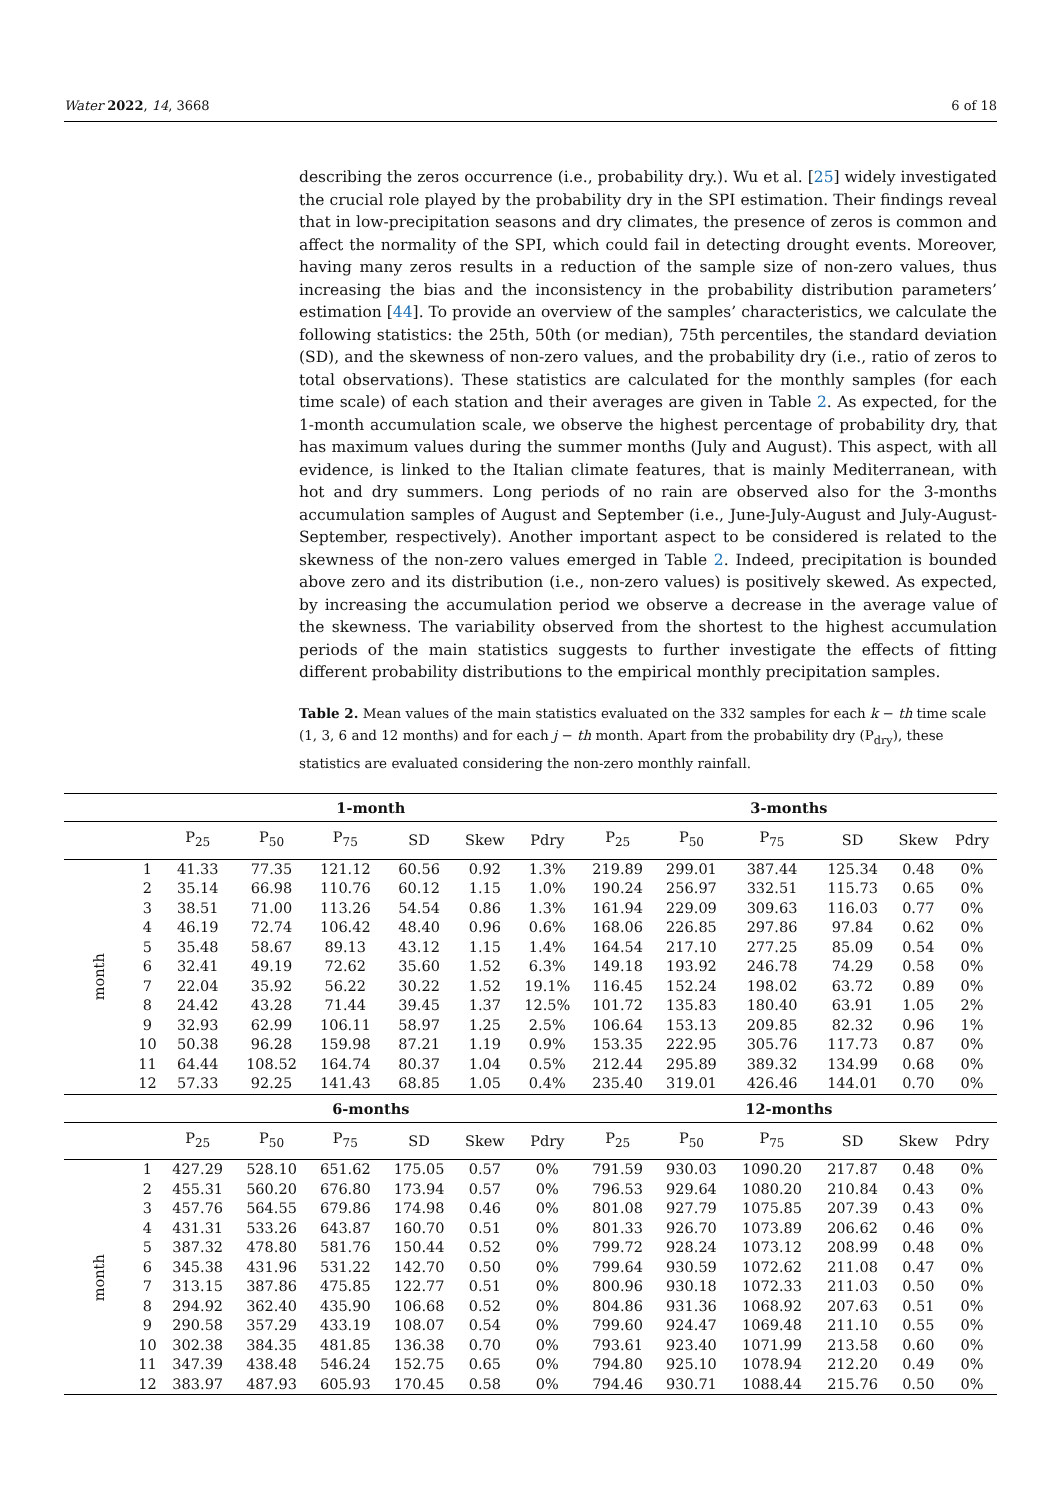Water 2022, 14, 3668 6 of 18
describing the zeros occurrence (i.e., probability dry.). Wu et al. [25] widely investigated the crucial role played by the probability dry in the SPI estimation. Their findings reveal that in low-precipitation seasons and dry climates, the presence of zeros is common and affect the normality of the SPI, which could fail in detecting drought events. Moreover, having many zeros results in a reduction of the sample size of non-zero values, thus increasing the bias and the inconsistency in the probability distribution parameters’ estimation [44]. To provide an overview of the samples’ characteristics, we calculate the following statistics: the 25th, 50th (or median), 75th percentiles, the standard deviation (SD), and the skewness of non-zero values, and the probability dry (i.e., ratio of zeros to total observations). These statistics are calculated for the monthly samples (for each time scale) of each station and their averages are given in Table 2. As expected, for the 1-month accumulation scale, we observe the highest percentage of probability dry, that has maximum values during the summer months (July and August). This aspect, with all evidence, is linked to the Italian climate features, that is mainly Mediterranean, with hot and dry summers. Long periods of no rain are observed also for the 3-months accumulation samples of August and September (i.e., June-July-August and July-August-September, respectively). Another important aspect to be considered is related to the skewness of the non-zero values emerged in Table 2. Indeed, precipitation is bounded above zero and its distribution (i.e., non-zero values) is positively skewed. As expected, by increasing the accumulation period we observe a decrease in the average value of the skewness. The variability observed from the shortest to the highest accumulation periods of the main statistics suggests to further investigate the effects of fitting different probability distributions to the empirical monthly precipitation samples.
Table 2. Mean values of the main statistics evaluated on the 332 samples for each k − th time scale (1, 3, 6 and 12 months) and for each j − th month. Apart from the probability dry (P<sub>dry</sub>), these statistics are evaluated considering the non-zero monthly rainfall.
| | | 1-month | | | | | | 3-months | | | | | |
| --- | --- | --- | --- | --- | --- | --- | --- | --- | --- | --- | --- | --- | --- |
| | | P<sub>25</sub> | P<sub>50</sub> | P<sub>75</sub> | SD | Skew | Pdry | P<sub>25</sub> | P<sub>50</sub> | P<sub>75</sub> | SD | Skew | Pdry |
| month | 1 | 41.33 | 77.35 | 121.12 | 60.56 | 0.92 | 1.3% | 219.89 | 299.01 | 387.44 | 125.34 | 0.48 | 0% |
| | 2 | 35.14 | 66.98 | 110.76 | 60.12 | 1.15 | 1.0% | 190.24 | 256.97 | 332.51 | 115.73 | 0.65 | 0% |
| | 3 | 38.51 | 71.00 | 113.26 | 54.54 | 0.86 | 1.3% | 161.94 | 229.09 | 309.63 | 116.03 | 0.77 | 0% |
| | 4 | 46.19 | 72.74 | 106.42 | 48.40 | 0.96 | 0.6% | 168.06 | 226.85 | 297.86 | 97.84 | 0.62 | 0% |
| | 5 | 35.48 | 58.67 | 89.13 | 43.12 | 1.15 | 1.4% | 164.54 | 217.10 | 277.25 | 85.09 | 0.54 | 0% |
| | 6 | 32.41 | 49.19 | 72.62 | 35.60 | 1.52 | 6.3% | 149.18 | 193.92 | 246.78 | 74.29 | 0.58 | 0% |
| | 7 | 22.04 | 35.92 | 56.22 | 30.22 | 1.52 | 19.1% | 116.45 | 152.24 | 198.02 | 63.72 | 0.89 | 0% |
| | 8 | 24.42 | 43.28 | 71.44 | 39.45 | 1.37 | 12.5% | 101.72 | 135.83 | 180.40 | 63.91 | 1.05 | 2% |
| | 9 | 32.93 | 62.99 | 106.11 | 58.97 | 1.25 | 2.5% | 106.64 | 153.13 | 209.85 | 82.32 | 0.96 | 1% |
| | 10 | 50.38 | 96.28 | 159.98 | 87.21 | 1.19 | 0.9% | 153.35 | 222.95 | 305.76 | 117.73 | 0.87 | 0% |
| | 11 | 64.44 | 108.52 | 164.74 | 80.37 | 1.04 | 0.5% | 212.44 | 295.89 | 389.32 | 134.99 | 0.68 | 0% |
| | 12 | 57.33 | 92.25 | 141.43 | 68.85 | 1.05 | 0.4% | 235.40 | 319.01 | 426.46 | 144.01 | 0.70 | 0% |
| | | 6-months | | | | | | 12-months | | | | | |
| | | P<sub>25</sub> | P<sub>50</sub> | P<sub>75</sub> | SD | Skew | Pdry | P<sub>25</sub> | P<sub>50</sub> | P<sub>75</sub> | SD | Skew | Pdry |
| month | 1 | 427.29 | 528.10 | 651.62 | 175.05 | 0.57 | 0% | 791.59 | 930.03 | 1090.20 | 217.87 | 0.48 | 0% |
| | 2 | 455.31 | 560.20 | 676.80 | 173.94 | 0.57 | 0% | 796.53 | 929.64 | 1080.20 | 210.84 | 0.43 | 0% |
| | 3 | 457.76 | 564.55 | 679.86 | 174.98 | 0.46 | 0% | 801.08 | 927.79 | 1075.85 | 207.39 | 0.43 | 0% |
| | 4 | 431.31 | 533.26 | 643.87 | 160.70 | 0.51 | 0% | 801.33 | 926.70 | 1073.89 | 206.62 | 0.46 | 0% |
| | 5 | 387.32 | 478.80 | 581.76 | 150.44 | 0.52 | 0% | 799.72 | 928.24 | 1073.12 | 208.99 | 0.48 | 0% |
| | 6 | 345.38 | 431.96 | 531.22 | 142.70 | 0.50 | 0% | 799.64 | 930.59 | 1072.62 | 211.08 | 0.47 | 0% |
| | 7 | 313.15 | 387.86 | 475.85 | 122.77 | 0.51 | 0% | 800.96 | 930.18 | 1072.33 | 211.03 | 0.50 | 0% |
| | 8 | 294.92 | 362.40 | 435.90 | 106.68 | 0.52 | 0% | 804.86 | 931.36 | 1068.92 | 207.63 | 0.51 | 0% |
| | 9 | 290.58 | 357.29 | 433.19 | 108.07 | 0.54 | 0% | 799.60 | 924.47 | 1069.48 | 211.10 | 0.55 | 0% |
| | 10 | 302.38 | 384.35 | 481.85 | 136.38 | 0.70 | 0% | 793.61 | 923.40 | 1071.99 | 213.58 | 0.60 | 0% |
| | 11 | 347.39 | 438.48 | 546.24 | 152.75 | 0.65 | 0% | 794.80 | 925.10 | 1078.94 | 212.20 | 0.49 | 0% |
| | 12 | 383.97 | 487.93 | 605.93 | 170.45 | 0.58 | 0% | 794.46 | 930.71 | 1088.44 | 215.76 | 0.50 | 0% |